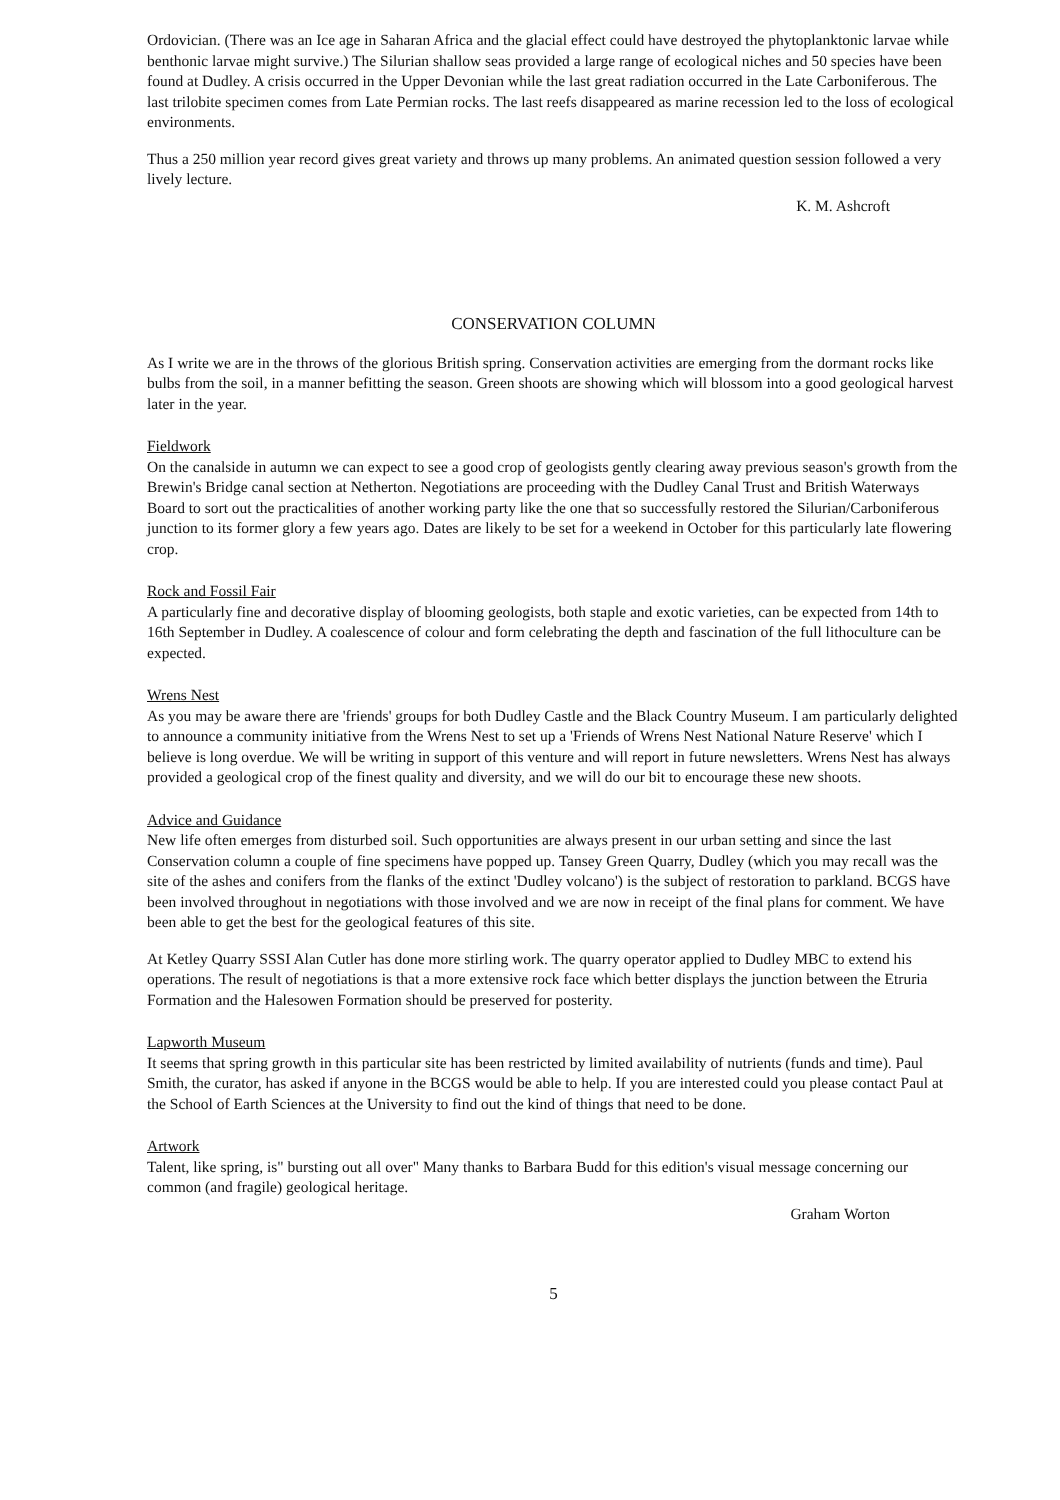Ordovician. (There was an Ice age in Saharan Africa and the glacial effect could have destroyed the phytoplanktonic larvae while benthonic larvae might survive.) The Silurian shallow seas provided a large range of ecological niches and 50 species have been found at Dudley. A crisis occurred in the Upper Devonian while the last great radiation occurred in the Late Carboniferous. The last trilobite specimen comes from Late Permian rocks. The last reefs disappeared as marine recession led to the loss of ecological environments.
Thus a 250 million year record gives great variety and throws up many problems. An animated question session followed a very lively lecture.
K. M. Ashcroft
CONSERVATION COLUMN
As I write we are in the throws of the glorious British spring. Conservation activities are emerging from the dormant rocks like bulbs from the soil, in a manner befitting the season. Green shoots are showing which will blossom into a good geological harvest later in the year.
Fieldwork
On the canalside in autumn we can expect to see a good crop of geologists gently clearing away previous season's growth from the Brewin's Bridge canal section at Netherton. Negotiations are proceeding with the Dudley Canal Trust and British Waterways Board to sort out the practicalities of another working party like the one that so successfully restored the Silurian/Carboniferous junction to its former glory a few years ago. Dates are likely to be set for a weekend in October for this particularly late flowering crop.
Rock and Fossil Fair
A particularly fine and decorative display of blooming geologists, both staple and exotic varieties, can be expected from 14th to 16th September in Dudley. A coalescence of colour and form celebrating the depth and fascination of the full lithoculture can be expected.
Wrens Nest
As you may be aware there are 'friends' groups for both Dudley Castle and the Black Country Museum. I am particularly delighted to announce a community initiative from the Wrens Nest to set up a 'Friends of Wrens Nest National Nature Reserve' which I believe is long overdue. We will be writing in support of this venture and will report in future newsletters. Wrens Nest has always provided a geological crop of the finest quality and diversity, and we will do our bit to encourage these new shoots.
Advice and Guidance
New life often emerges from disturbed soil. Such opportunities are always present in our urban setting and since the last Conservation column a couple of fine specimens have popped up. Tansey Green Quarry, Dudley (which you may recall was the site of the ashes and conifers from the flanks of the extinct 'Dudley volcano') is the subject of restoration to parkland. BCGS have been involved throughout in negotiations with those involved and we are now in receipt of the final plans for comment. We have been able to get the best for the geological features of this site.
At Ketley Quarry SSSI Alan Cutler has done more stirling work. The quarry operator applied to Dudley MBC to extend his operations. The result of negotiations is that a more extensive rock face which better displays the junction between the Etruria Formation and the Halesowen Formation should be preserved for posterity.
Lapworth Museum
It seems that spring growth in this particular site has been restricted by limited availability of nutrients (funds and time). Paul Smith, the curator, has asked if anyone in the BCGS would be able to help. If you are interested could you please contact Paul at the School of Earth Sciences at the University to find out the kind of things that need to be done.
Artwork
Talent, like spring, is" bursting out all over" Many thanks to Barbara Budd for this edition's visual message concerning our common (and fragile) geological heritage.
Graham Worton
5